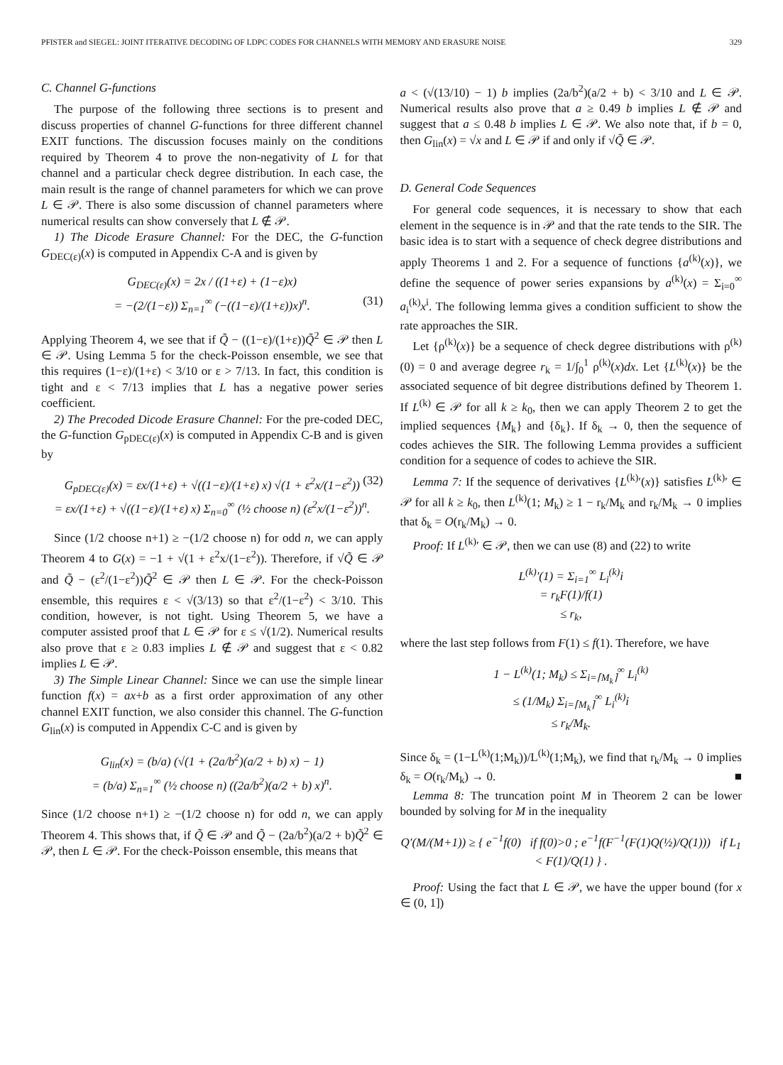PFISTER and SIEGEL: JOINT ITERATIVE DECODING OF LDPC CODES FOR CHANNELS WITH MEMORY AND ERASURE NOISE 329
C. Channel G-functions
The purpose of the following three sections is to present and discuss properties of channel G-functions for three different channel EXIT functions. The discussion focuses mainly on the conditions required by Theorem 4 to prove the non-negativity of L for that channel and a particular check degree distribution. In each case, the main result is the range of channel parameters for which we can prove L ∈ 𝒫. There is also some discussion of channel parameters where numerical results can show conversely that L ∉ 𝒫.
1) The Dicode Erasure Channel: For the DEC, the G-function G<sub>DEC(ε)</sub>(x) is computed in Appendix C-A and is given by
G<sub>DEC(ε)</sub>(x) = 2x / ((1+ε) + (1−ε)x)
= −(2/(1−ε)) Σ<sub>n=1</sub><sup>∞</sup> (−((1−ε)/(1+ε))x)<sup>n</sup>. (31)
Applying Theorem 4, we see that if Q̃ − ((1−ε)/(1+ε))Q̃<sup>2</sup> ∈ 𝒫 then L ∈ 𝒫. Using Lemma 5 for the check-Poisson ensemble, we see that this requires (1−ε)/(1+ε) < 3/10 or ε > 7/13. In fact, this condition is tight and ε < 7/13 implies that L has a negative power series coefficient.
2) The Precoded Dicode Erasure Channel: For the pre-coded DEC, the G-function G<sub>pDEC(ε)</sub>(x) is computed in Appendix C-B and is given by
G<sub>pDEC(ε)</sub>(x) = εx/(1+ε) + √((1−ε)/(1+ε) x) √(1 + ε<sup>2</sup>x/(1−ε<sup>2</sup>)) (32)
= εx/(1+ε) + √((1−ε)/(1+ε) x) Σ<sub>n=0</sub><sup>∞</sup> (½ choose n) (ε<sup>2</sup>x/(1−ε<sup>2</sup>))<sup>n</sup>.
Since (1/2 choose n+1) ≥ −(1/2 choose n) for odd n, we can apply Theorem 4 to G(x) = −1 + √(1 + ε<sup>2</sup>x/(1−ε<sup>2</sup>)). Therefore, if √Q̃ ∈ 𝒫 and Q̃ − (ε<sup>2</sup>/(1−ε<sup>2</sup>))Q̃<sup>2</sup> ∈ 𝒫 then L ∈ 𝒫. For the check-Poisson ensemble, this requires ε < √(3/13) so that ε<sup>2</sup>/(1−ε<sup>2</sup>) < 3/10. This condition, however, is not tight. Using Theorem 5, we have a computer assisted proof that L ∈ 𝒫 for ε ≤ √(1/2). Numerical results also prove that ε ≥ 0.83 implies L ∉ 𝒫 and suggest that ε < 0.82 implies L ∈ 𝒫.
3) The Simple Linear Channel: Since we can use the simple linear function f(x) = ax+b as a first order approximation of any other channel EXIT function, we also consider this channel. The G-function G<sub>lin</sub>(x) is computed in Appendix C-C and is given by
G<sub>lin</sub>(x) = (b/a) (√(1 + (2a/b<sup>2</sup>)(a/2 + b) x) − 1)
= (b/a) Σ<sub>n=1</sub><sup>∞</sup> (½ choose n) ((2a/b<sup>2</sup>)(a/2 + b) x)<sup>n</sup>.
Since (1/2 choose n+1) ≥ −(1/2 choose n) for odd n, we can apply Theorem 4. This shows that, if Q̃ ∈ 𝒫 and Q̃ − (2a/b<sup>2</sup>)(a/2 + b)Q̃<sup>2</sup> ∈ 𝒫, then L ∈ 𝒫. For the check-Poisson ensemble, this means that
a < (√(13/10) − 1) b implies (2a/b<sup>2</sup>)(a/2 + b) < 3/10 and L ∈ 𝒫. Numerical results also prove that a ≥ 0.49 b implies L ∉ 𝒫 and suggest that a ≤ 0.48 b implies L ∈ 𝒫. We also note that, if b = 0, then G<sub>lin</sub>(x) = √x and L ∈ 𝒫 if and only if √Q̃ ∈ 𝒫.
D. General Code Sequences
For general code sequences, it is necessary to show that each element in the sequence is in 𝒫 and that the rate tends to the SIR. The basic idea is to start with a sequence of check degree distributions and apply Theorems 1 and 2. For a sequence of functions {a<sup>(k)</sup>(x)}, we define the sequence of power series expansions by a<sup>(k)</sup>(x) = Σ<sub>i=0</sub><sup>∞</sup> a<sub>i</sub><sup>(k)</sup>x<sup>i</sup>. The following lemma gives a condition sufficient to show the rate approaches the SIR.
Let {ρ<sup>(k)</sup>(x)} be a sequence of check degree distributions with ρ<sup>(k)</sup>(0) = 0 and average degree r<sub>k</sub> = 1/∫<sub>0</sub><sup>1</sup> ρ<sup>(k)</sup>(x)dx. Let {L<sup>(k)</sup>(x)} be the associated sequence of bit degree distributions defined by Theorem 1. If L<sup>(k)</sup> ∈ 𝒫 for all k ≥ k<sub>0</sub>, then we can apply Theorem 2 to get the implied sequences {M<sub>k</sub>} and {δ<sub>k</sub>}. If δ<sub>k</sub> → 0, then the sequence of codes achieves the SIR. The following Lemma provides a sufficient condition for a sequence of codes to achieve the SIR.
Lemma 7: If the sequence of derivatives {L<sup>(k)</sup>′(x)} satisfies L<sup>(k)</sup>′ ∈ 𝒫 for all k ≥ k<sub>0</sub>, then L<sup>(k)</sup>(1; M<sub>k</sub>) ≥ 1 − r<sub>k</sub>/M<sub>k</sub> and r<sub>k</sub>/M<sub>k</sub> → 0 implies that δ<sub>k</sub> = O(r<sub>k</sub>/M<sub>k</sub>) → 0.
Proof: If L<sup>(k)</sup>′ ∈ 𝒫, then we can use (8) and (22) to write
L<sup>(k)</sup>′(1) = Σ<sub>i=1</sub><sup>∞</sup> L<sub>i</sub><sup>(k)</sup>i
= r<sub>k</sub>F(1)/f(1)
≤ r<sub>k</sub>,
where the last step follows from F(1) ≤ f(1). Therefore, we have
1 − L<sup>(k)</sup>(1; M<sub>k</sub>) ≤ Σ<sub>i=⌈M<sub>k</sub>⌉</sub><sup>∞</sup> L<sub>i</sub><sup>(k)</sup>
≤ (1/M<sub>k</sub>) Σ<sub>i=⌈M<sub>k</sub>⌉</sub><sup>∞</sup> L<sub>i</sub><sup>(k)</sup>i
≤ r<sub>k</sub>/M<sub>k</sub>.
Since δ<sub>k</sub> = (1−L<sup>(k)</sup>(1;M<sub>k</sub>))/L<sup>(k)</sup>(1;M<sub>k</sub>), we find that r<sub>k</sub>/M<sub>k</sub> → 0 implies δ<sub>k</sub> = O(r<sub>k</sub>/M<sub>k</sub>) → 0. ■
Lemma 8: The truncation point M in Theorem 2 can be lower bounded by solving for M in the inequality
Q′(M/(M+1)) ≥ { e<sup>−1</sup>f(0) if f(0)>0 ; e<sup>−1</sup>f(F<sup>−1</sup>(F(1)Q(½)/Q(1))) if L<sub>1</sub> < F(1)/Q(1) } .
Proof: Using the fact that L ∈ 𝒫, we have the upper bound (for x ∈ (0, 1])